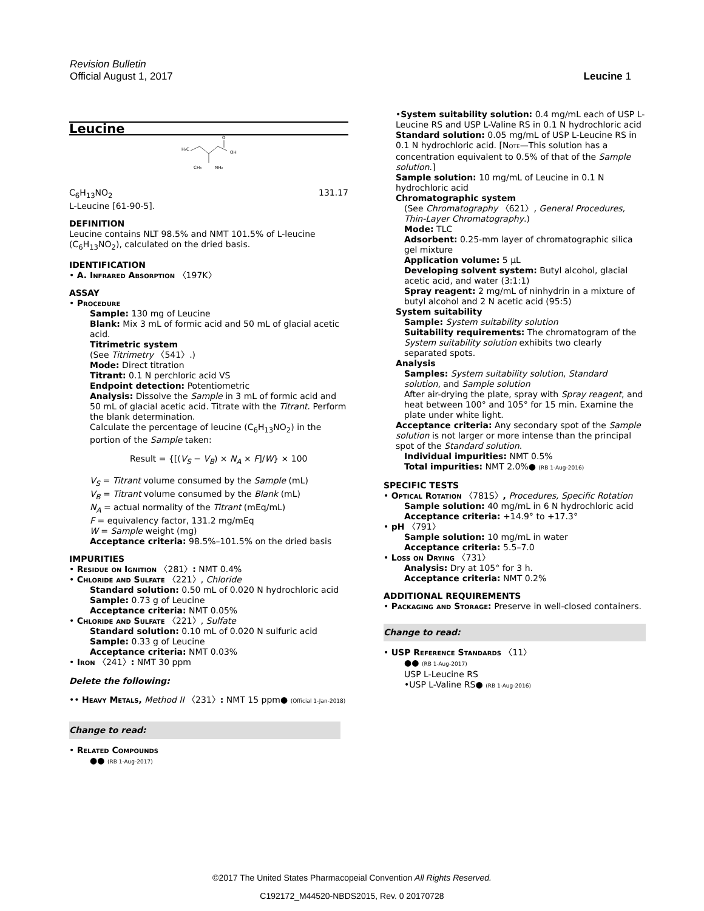Revision Bulletin
Official August 1, 2017 Leucine 1
Leucine
H₃C
CH₃
NH₂
OH
O
C<sub>6</sub>H<sub>13</sub>NO<sub>2</sub> 131.17
L-Leucine [61-90-5].
DEFINITION
Leucine contains NLT 98.5% and NMT 101.5% of L-leucine (C<sub>6</sub>H<sub>13</sub>NO<sub>2</sub>), calculated on the dried basis.
IDENTIFICATION
• A. Infrared Absorption 〈197K〉
ASSAY
• Procedure
Sample: 130 mg of Leucine
Blank: Mix 3 mL of formic acid and 50 mL of glacial acetic acid.
Titrimetric system
(See Titrimetry 〈541〉.)
Mode: Direct titration
Titrant: 0.1 N perchloric acid VS
Endpoint detection: Potentiometric
Analysis: Dissolve the Sample in 3 mL of formic acid and 50 mL of glacial acetic acid. Titrate with the Titrant. Perform the blank determination.
Calculate the percentage of leucine (C<sub>6</sub>H<sub>13</sub>NO<sub>2</sub>) in the portion of the Sample taken:
Result = {[(V<sub>S</sub> − V<sub>B</sub>) × N<sub>A</sub> × F]/W} × 100
V<sub>S</sub> = Titrant volume consumed by the Sample (mL)
V<sub>B</sub> = Titrant volume consumed by the Blank (mL)
N<sub>A</sub> = actual normality of the Titrant (mEq/mL)
F = equivalency factor, 131.2 mg/mEq
W = Sample weight (mg)
Acceptance criteria: 98.5%–101.5% on the dried basis
IMPURITIES
• Residue on Ignition 〈281〉: NMT 0.4%
• Chloride and Sulfate 〈221〉, Chloride
Standard solution: 0.50 mL of 0.020 N hydrochloric acid
Sample: 0.73 g of Leucine
Acceptance criteria: NMT 0.05%
• Chloride and Sulfate 〈221〉, Sulfate
Standard solution: 0.10 mL of 0.020 N sulfuric acid
Sample: 0.33 g of Leucine
Acceptance criteria: NMT 0.03%
• Iron 〈241〉: NMT 30 ppm
Delete the following:
•• Heavy Metals, Method II 〈231〉: NMT 15 ppm● (Official 1-Jan-2018)
Change to read:
• Related Compounds
●● (RB 1-Aug-2017)
•System suitability solution: 0.4 mg/mL each of USP L-Leucine RS and USP L-Valine RS in 0.1 N hydrochloric acid
Standard solution: 0.05 mg/mL of USP L-Leucine RS in 0.1 N hydrochloric acid. [NOTE—This solution has a concentration equivalent to 0.5% of that of the Sample solution.]
Sample solution: 10 mg/mL of Leucine in 0.1 N hydrochloric acid
Chromatographic system
(See Chromatography 〈621〉, General Procedures, Thin-Layer Chromatography.)
Mode: TLC
Adsorbent: 0.25-mm layer of chromatographic silica gel mixture
Application volume: 5 µL
Developing solvent system: Butyl alcohol, glacial acetic acid, and water (3:1:1)
Spray reagent: 2 mg/mL of ninhydrin in a mixture of butyl alcohol and 2 N acetic acid (95:5)
System suitability
Sample: System suitability solution
Suitability requirements: The chromatogram of the System suitability solution exhibits two clearly separated spots.
Analysis
Samples: System suitability solution, Standard solution, and Sample solution
After air-drying the plate, spray with Spray reagent, and heat between 100° and 105° for 15 min. Examine the plate under white light.
Acceptance criteria: Any secondary spot of the Sample solution is not larger or more intense than the principal spot of the Standard solution.
Individual impurities: NMT 0.5%
Total impurities: NMT 2.0%● (RB 1-Aug-2016)
SPECIFIC TESTS
• Optical Rotation 〈781S〉, Procedures, Specific Rotation
Sample solution: 40 mg/mL in 6 N hydrochloric acid
Acceptance criteria: +14.9° to +17.3°
• pH 〈791〉
Sample solution: 10 mg/mL in water
Acceptance criteria: 5.5–7.0
• Loss on Drying 〈731〉
Analysis: Dry at 105° for 3 h.
Acceptance criteria: NMT 0.2%
ADDITIONAL REQUIREMENTS
• Packaging and Storage: Preserve in well-closed containers.
Change to read:
• USP Reference Standards 〈11〉
●● (RB 1-Aug-2017)
USP L-Leucine RS
•USP L-Valine RS● (RB 1-Aug-2016)
©2017 The United States Pharmacopeial Convention All Rights Reserved.
C192172_M44520-NBDS2015, Rev. 0 20170728